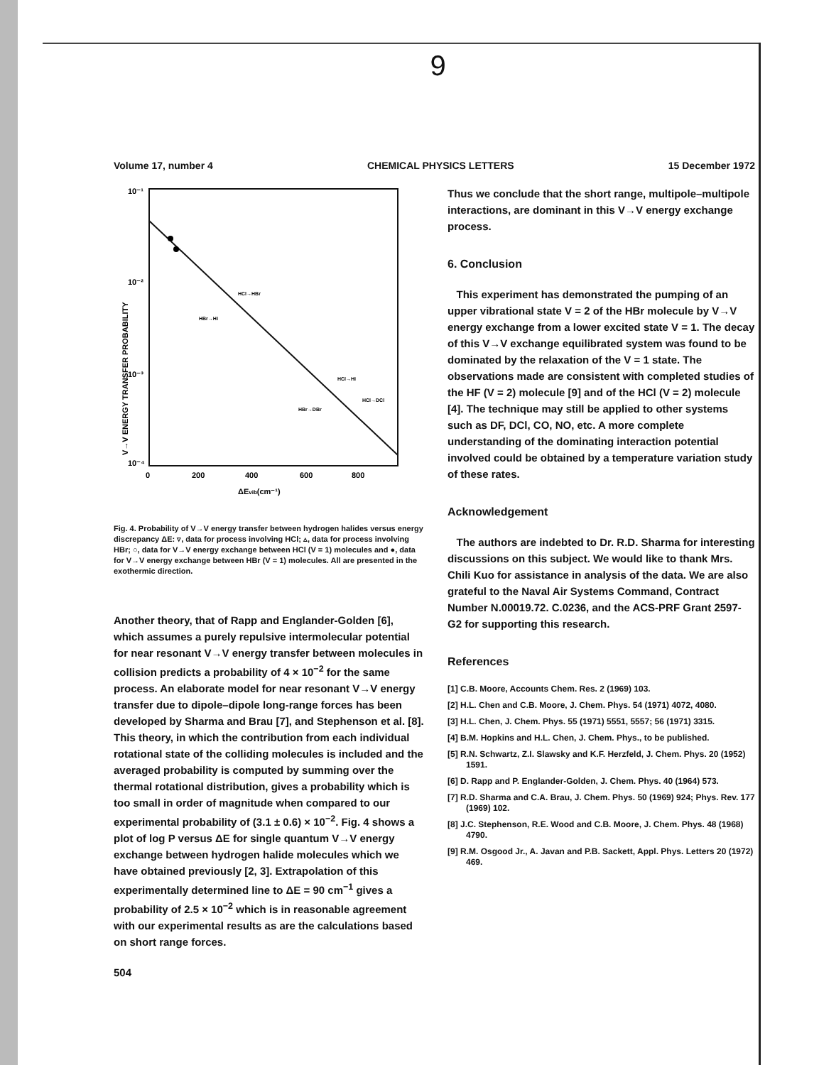9
Volume 17, number 4 CHEMICAL PHYSICS LETTERS 15 December 1972
10⁻¹
10⁻²
10⁻³
10⁻⁴
0
200
400
600
800
ΔEvib(cm⁻¹)
HCl→HBr
HBr→HI
HCl→HI
HCl→DCl
HBr→DBr
V→V ENERGY TRANSFER PROBABILITY
Fig. 4. Probability of V→V energy transfer between hydrogen halides versus energy discrepancy ΔE: ▿, data for process involving HCl; ▵, data for process involving HBr; ○, data for V→V energy exchange between HCl (V = 1) molecules and ●, data for V→V energy exchange between HBr (V = 1) molecules. All are presented in the exothermic direction.
Another theory, that of Rapp and Englander-Golden [6], which assumes a purely repulsive intermolecular potential for near resonant V→V energy transfer between molecules in collision predicts a probability of 4 × 10<sup>−2</sup> for the same process. An elaborate model for near resonant V→V energy transfer due to dipole–dipole long-range forces has been developed by Sharma and Brau [7], and Stephenson et al. [8]. This theory, in which the contribution from each individual rotational state of the colliding molecules is included and the averaged probability is computed by summing over the thermal rotational distribution, gives a probability which is too small in order of magnitude when compared to our experimental probability of (3.1 ± 0.6) × 10<sup>−2</sup>. Fig. 4 shows a plot of log P versus ΔE for single quantum V→V energy exchange between hydrogen halide molecules which we have obtained previously [2, 3]. Extrapolation of this experimentally determined line to ΔE = 90 cm<sup>−1</sup> gives a probability of 2.5 × 10<sup>−2</sup> which is in reasonable agreement with our experimental results as are the calculations based on short range forces.
504
Thus we conclude that the short range, multipole–multipole interactions, are dominant in this V→V energy exchange process.
6. Conclusion
This experiment has demonstrated the pumping of an upper vibrational state V = 2 of the HBr molecule by V→V energy exchange from a lower excited state V = 1. The decay of this V→V exchange equilibrated system was found to be dominated by the relaxation of the V = 1 state. The observations made are consistent with completed studies of the HF (V = 2) molecule [9] and of the HCl (V = 2) molecule [4]. The technique may still be applied to other systems such as DF, DCl, CO, NO, etc. A more complete understanding of the dominating interaction potential involved could be obtained by a temperature variation study of these rates.
Acknowledgement
The authors are indebted to Dr. R.D. Sharma for interesting discussions on this subject. We would like to thank Mrs. Chili Kuo for assistance in analysis of the data. We are also grateful to the Naval Air Systems Command, Contract Number N.00019.72. C.0236, and the ACS-PRF Grant 2597-G2 for supporting this research.
References
[1] C.B. Moore, Accounts Chem. Res. 2 (1969) 103.
[2] H.L. Chen and C.B. Moore, J. Chem. Phys. 54 (1971) 4072, 4080.
[3] H.L. Chen, J. Chem. Phys. 55 (1971) 5551, 5557; 56 (1971) 3315.
[4] B.M. Hopkins and H.L. Chen, J. Chem. Phys., to be published.
[5] R.N. Schwartz, Z.I. Slawsky and K.F. Herzfeld, J. Chem. Phys. 20 (1952) 1591.
[6] D. Rapp and P. Englander-Golden, J. Chem. Phys. 40 (1964) 573.
[7] R.D. Sharma and C.A. Brau, J. Chem. Phys. 50 (1969) 924; Phys. Rev. 177 (1969) 102.
[8] J.C. Stephenson, R.E. Wood and C.B. Moore, J. Chem. Phys. 48 (1968) 4790.
[9] R.M. Osgood Jr., A. Javan and P.B. Sackett, Appl. Phys. Letters 20 (1972) 469.